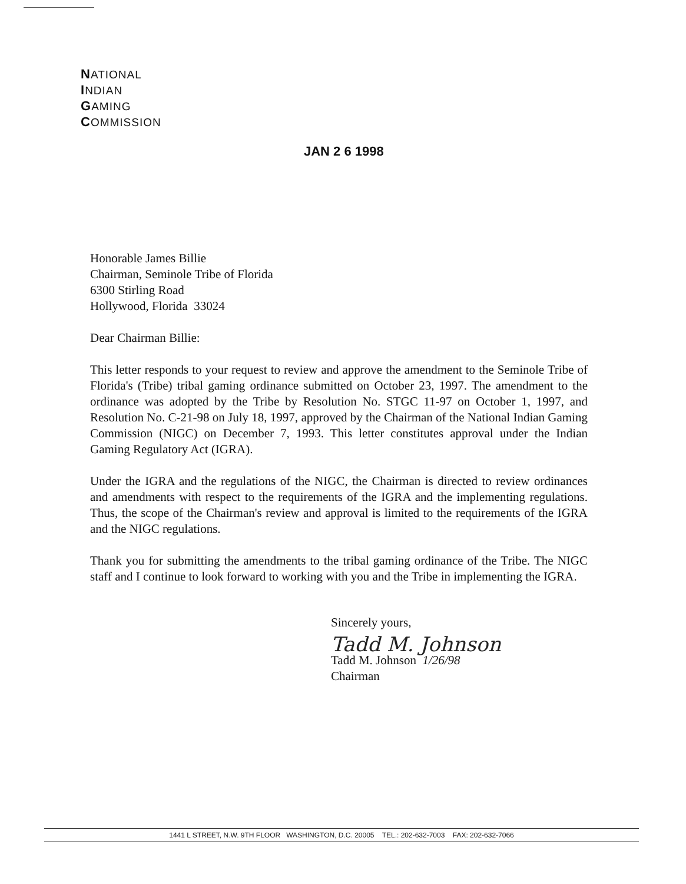NATIONAL
INDIAN
GAMING
COMMISSION
JAN 2 6 1998
Honorable James Billie
Chairman, Seminole Tribe of Florida
6300 Stirling Road
Hollywood, Florida 33024
Dear Chairman Billie:
This letter responds to your request to review and approve the amendment to the Seminole Tribe of Florida's (Tribe) tribal gaming ordinance submitted on October 23, 1997. The amendment to the ordinance was adopted by the Tribe by Resolution No. STGC 11-97 on October 1, 1997, and Resolution No. C-21-98 on July 18, 1997, approved by the Chairman of the National Indian Gaming Commission (NIGC) on December 7, 1993. This letter constitutes approval under the Indian Gaming Regulatory Act (IGRA).
Under the IGRA and the regulations of the NIGC, the Chairman is directed to review ordinances and amendments with respect to the requirements of the IGRA and the implementing regulations. Thus, the scope of the Chairman's review and approval is limited to the requirements of the IGRA and the NIGC regulations.
Thank you for submitting the amendments to the tribal gaming ordinance of the Tribe. The NIGC staff and I continue to look forward to working with you and the Tribe in implementing the IGRA.
Sincerely yours,
Tadd M. Johnson
Tadd M. Johnson 1/26/98
Chairman
1441 L STREET, N.W. 9TH FLOOR WASHINGTON, D.C. 20005 TEL.: 202-632-7003 FAX: 202-632-7066